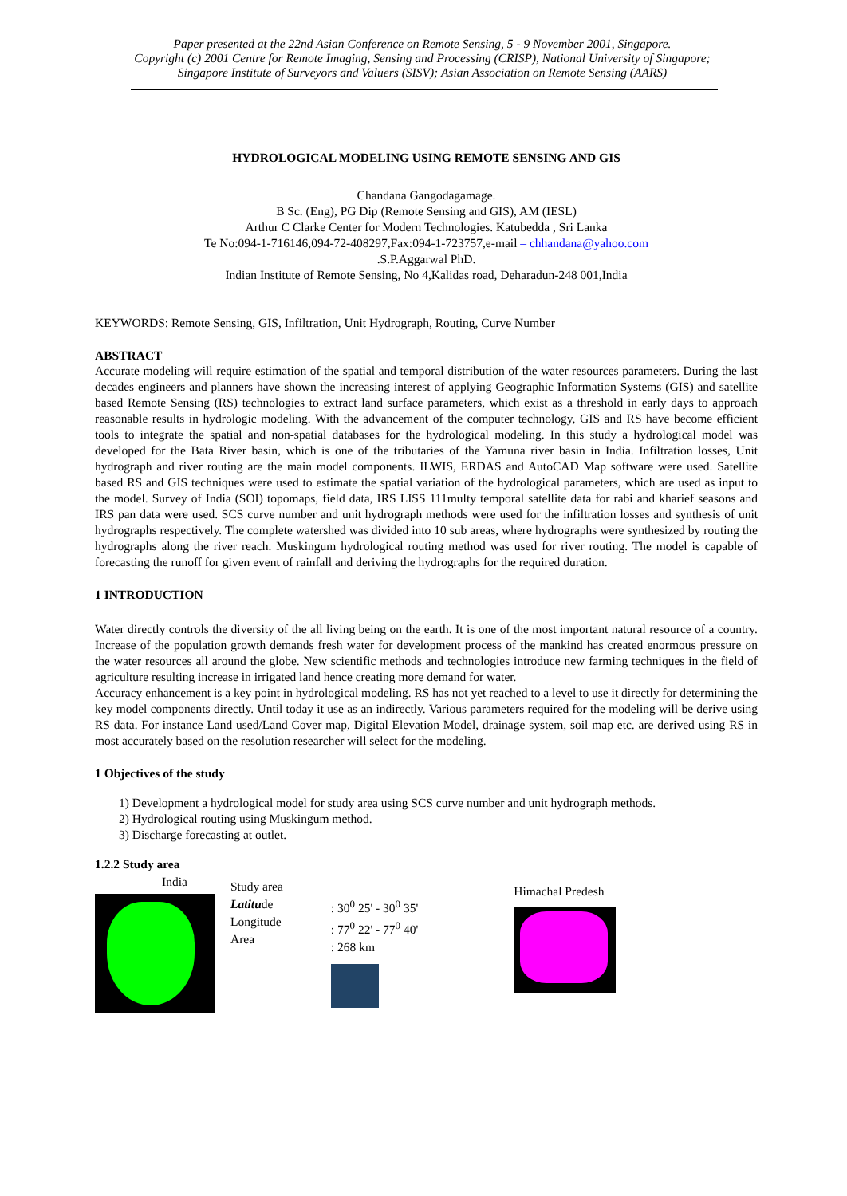Paper presented at the 22nd Asian Conference on Remote Sensing, 5 - 9 November 2001, Singapore.
Copyright (c) 2001 Centre for Remote Imaging, Sensing and Processing (CRISP), National University of Singapore;
Singapore Institute of Surveyors and Valuers (SISV); Asian Association on Remote Sensing (AARS)
HYDROLOGICAL MODELING USING REMOTE SENSING AND GIS
Chandana Gangodagamage.
B Sc. (Eng), PG Dip (Remote Sensing and GIS), AM (IESL)
Arthur C Clarke Center for Modern Technologies. Katubedda , Sri Lanka
Te No:094-1-716146,094-72-408297,Fax:094-1-723757,e-mail – chhandana@yahoo.com
.S.P.Aggarwal PhD.
Indian Institute of Remote Sensing, No 4,Kalidas road, Deharadun-248 001,India
KEYWORDS: Remote Sensing, GIS, Infiltration, Unit Hydrograph, Routing, Curve Number
ABSTRACT
Accurate modeling will require estimation of the spatial and temporal distribution of the water resources parameters. During the last decades engineers and planners have shown the increasing interest of applying Geographic Information Systems (GIS) and satellite based Remote Sensing (RS) technologies to extract land surface parameters, which exist as a threshold in early days to approach reasonable results in hydrologic modeling. With the advancement of the computer technology, GIS and RS have become efficient tools to integrate the spatial and non-spatial databases for the hydrological modeling. In this study a hydrological model was developed for the Bata River basin, which is one of the tributaries of the Yamuna river basin in India. Infiltration losses, Unit hydrograph and river routing are the main model components. ILWIS, ERDAS and AutoCAD Map software were used. Satellite based RS and GIS techniques were used to estimate the spatial variation of the hydrological parameters, which are used as input to the model. Survey of India (SOI) topomaps, field data, IRS LISS 111multy temporal satellite data for rabi and kharief seasons and IRS pan data were used. SCS curve number and unit hydrograph methods were used for the infiltration losses and synthesis of unit hydrographs respectively. The complete watershed was divided into 10 sub areas, where hydrographs were synthesized by routing the hydrographs along the river reach. Muskingum hydrological routing method was used for river routing. The model is capable of forecasting the runoff for given event of rainfall and deriving the hydrographs for the required duration.
1 INTRODUCTION
Water directly controls the diversity of the all living being on the earth. It is one of the most important natural resource of a country. Increase of the population growth demands fresh water for development process of the mankind has created enormous pressure on the water resources all around the globe. New scientific methods and technologies introduce new farming techniques in the field of agriculture resulting increase in irrigated land hence creating more demand for water.
Accuracy enhancement is a key point in hydrological modeling. RS has not yet reached to a level to use it directly for determining the key model components directly. Until today it use as an indirectly. Various parameters required for the modeling will be derive using RS data. For instance Land used/Land Cover map, Digital Elevation Model, drainage system, soil map etc. are derived using RS in most accurately based on the resolution researcher will select for the modeling.
1 Objectives of the study
1) Development a hydrological model for study area using SCS curve number and unit hydrograph methods.
2) Hydrological routing using Muskingum method.
3) Discharge forecasting at outlet.
1.2.2 Study area
India
Study area
Latitude
Longitude
Area
: 30<sup>0</sup> 25' - 30<sup>0</sup> 35'
: 77<sup>0</sup> 22' - 77<sup>0</sup> 40'
: 268 km
Himachal Predesh